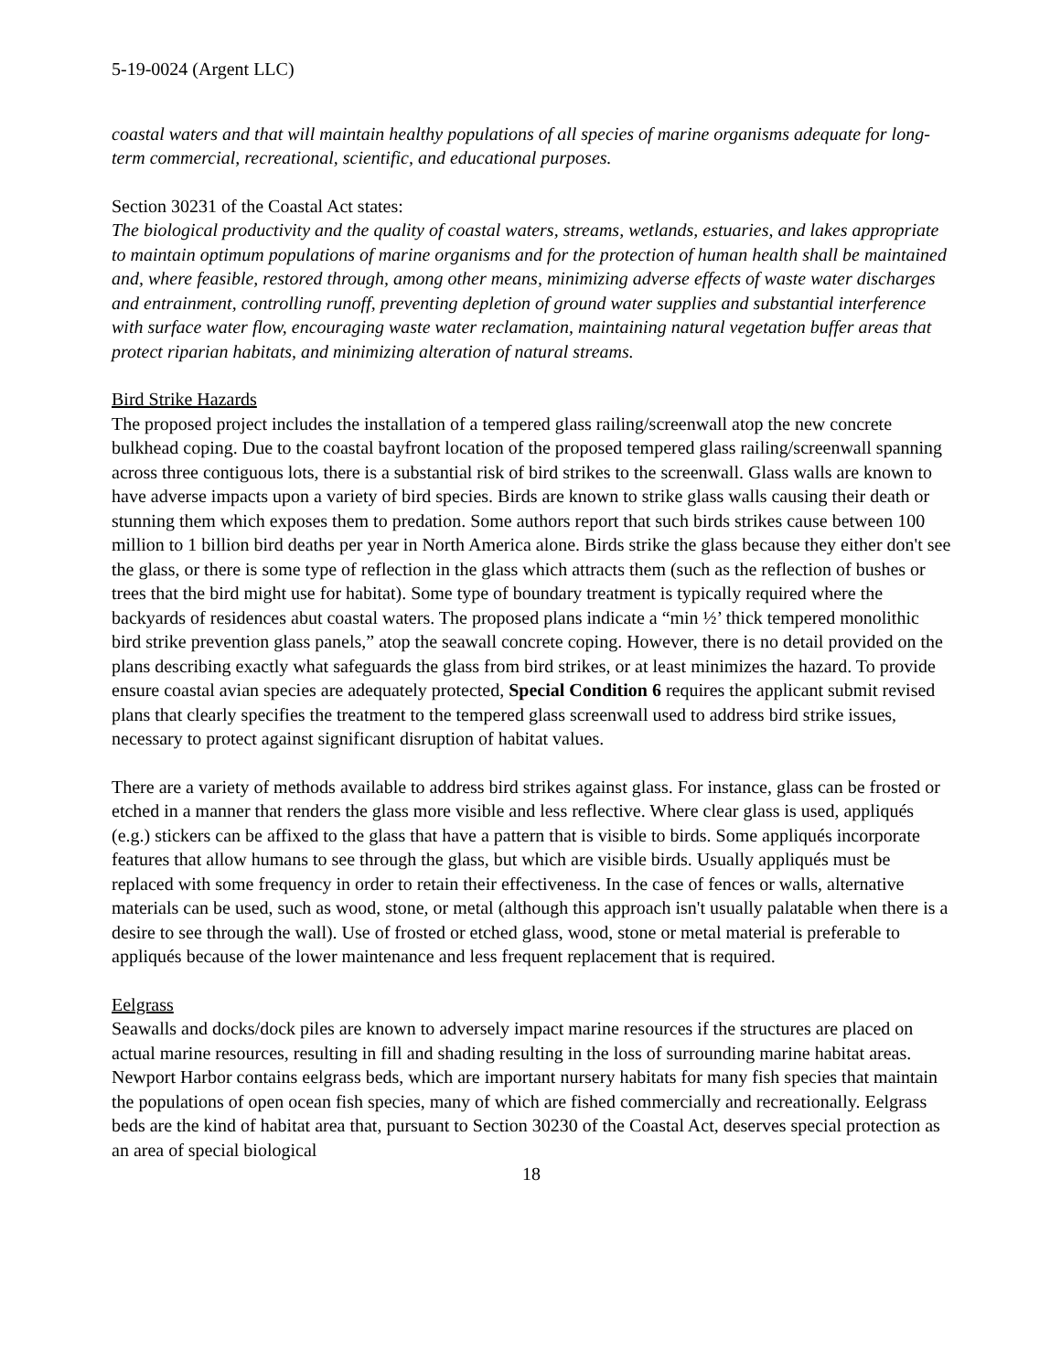5-19-0024 (Argent LLC)
coastal waters and that will maintain healthy populations of all species of marine organisms adequate for long-term commercial, recreational, scientific, and educational purposes.
Section 30231 of the Coastal Act states:
The biological productivity and the quality of coastal waters, streams, wetlands, estuaries, and lakes appropriate to maintain optimum populations of marine organisms and for the protection of human health shall be maintained and, where feasible, restored through, among other means, minimizing adverse effects of waste water discharges and entrainment, controlling runoff, preventing depletion of ground water supplies and substantial interference with surface water flow, encouraging waste water reclamation, maintaining natural vegetation buffer areas that protect riparian habitats, and minimizing alteration of natural streams.
Bird Strike Hazards
The proposed project includes the installation of a tempered glass railing/screenwall atop the new concrete bulkhead coping. Due to the coastal bayfront location of the proposed tempered glass railing/screenwall spanning across three contiguous lots, there is a substantial risk of bird strikes to the screenwall. Glass walls are known to have adverse impacts upon a variety of bird species. Birds are known to strike glass walls causing their death or stunning them which exposes them to predation. Some authors report that such birds strikes cause between 100 million to 1 billion bird deaths per year in North America alone. Birds strike the glass because they either don't see the glass, or there is some type of reflection in the glass which attracts them (such as the reflection of bushes or trees that the bird might use for habitat). Some type of boundary treatment is typically required where the backyards of residences abut coastal waters. The proposed plans indicate a “min ½’ thick tempered monolithic bird strike prevention glass panels,” atop the seawall concrete coping. However, there is no detail provided on the plans describing exactly what safeguards the glass from bird strikes, or at least minimizes the hazard. To provide ensure coastal avian species are adequately protected, Special Condition 6 requires the applicant submit revised plans that clearly specifies the treatment to the tempered glass screenwall used to address bird strike issues, necessary to protect against significant disruption of habitat values.
There are a variety of methods available to address bird strikes against glass. For instance, glass can be frosted or etched in a manner that renders the glass more visible and less reflective. Where clear glass is used, appliqués (e.g.) stickers can be affixed to the glass that have a pattern that is visible to birds. Some appliqués incorporate features that allow humans to see through the glass, but which are visible birds. Usually appliqués must be replaced with some frequency in order to retain their effectiveness. In the case of fences or walls, alternative materials can be used, such as wood, stone, or metal (although this approach isn't usually palatable when there is a desire to see through the wall). Use of frosted or etched glass, wood, stone or metal material is preferable to appliqués because of the lower maintenance and less frequent replacement that is required.
Eelgrass
Seawalls and docks/dock piles are known to adversely impact marine resources if the structures are placed on actual marine resources, resulting in fill and shading resulting in the loss of surrounding marine habitat areas. Newport Harbor contains eelgrass beds, which are important nursery habitats for many fish species that maintain the populations of open ocean fish species, many of which are fished commercially and recreationally. Eelgrass beds are the kind of habitat area that, pursuant to Section 30230 of the Coastal Act, deserves special protection as an area of special biological
18